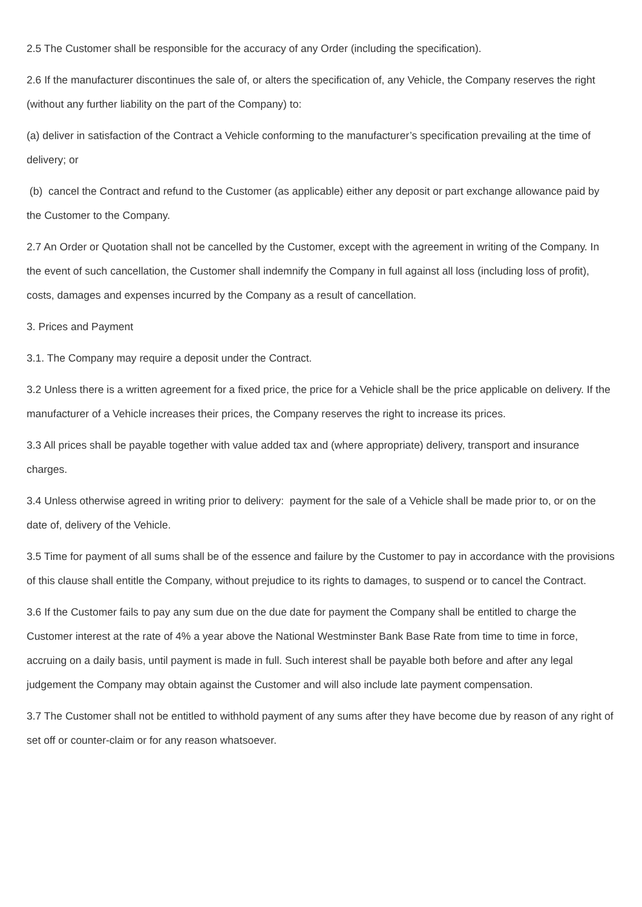2.5 The Customer shall be responsible for the accuracy of any Order (including the specification).
2.6 If the manufacturer discontinues the sale of, or alters the specification of, any Vehicle, the Company reserves the right (without any further liability on the part of the Company) to:
(a) deliver in satisfaction of the Contract a Vehicle conforming to the manufacturer’s specification prevailing at the time of delivery; or
(b) cancel the Contract and refund to the Customer (as applicable) either any deposit or part exchange allowance paid by the Customer to the Company.
2.7 An Order or Quotation shall not be cancelled by the Customer, except with the agreement in writing of the Company. In the event of such cancellation, the Customer shall indemnify the Company in full against all loss (including loss of profit), costs, damages and expenses incurred by the Company as a result of cancellation.
3. Prices and Payment
3.1. The Company may require a deposit under the Contract.
3.2 Unless there is a written agreement for a fixed price, the price for a Vehicle shall be the price applicable on delivery. If the manufacturer of a Vehicle increases their prices, the Company reserves the right to increase its prices.
3.3 All prices shall be payable together with value added tax and (where appropriate) delivery, transport and insurance charges.
3.4 Unless otherwise agreed in writing prior to delivery: payment for the sale of a Vehicle shall be made prior to, or on the date of, delivery of the Vehicle.
3.5 Time for payment of all sums shall be of the essence and failure by the Customer to pay in accordance with the provisions of this clause shall entitle the Company, without prejudice to its rights to damages, to suspend or to cancel the Contract.
3.6 If the Customer fails to pay any sum due on the due date for payment the Company shall be entitled to charge the Customer interest at the rate of 4% a year above the National Westminster Bank Base Rate from time to time in force, accruing on a daily basis, until payment is made in full. Such interest shall be payable both before and after any legal judgement the Company may obtain against the Customer and will also include late payment compensation.
3.7 The Customer shall not be entitled to withhold payment of any sums after they have become due by reason of any right of set off or counter-claim or for any reason whatsoever.